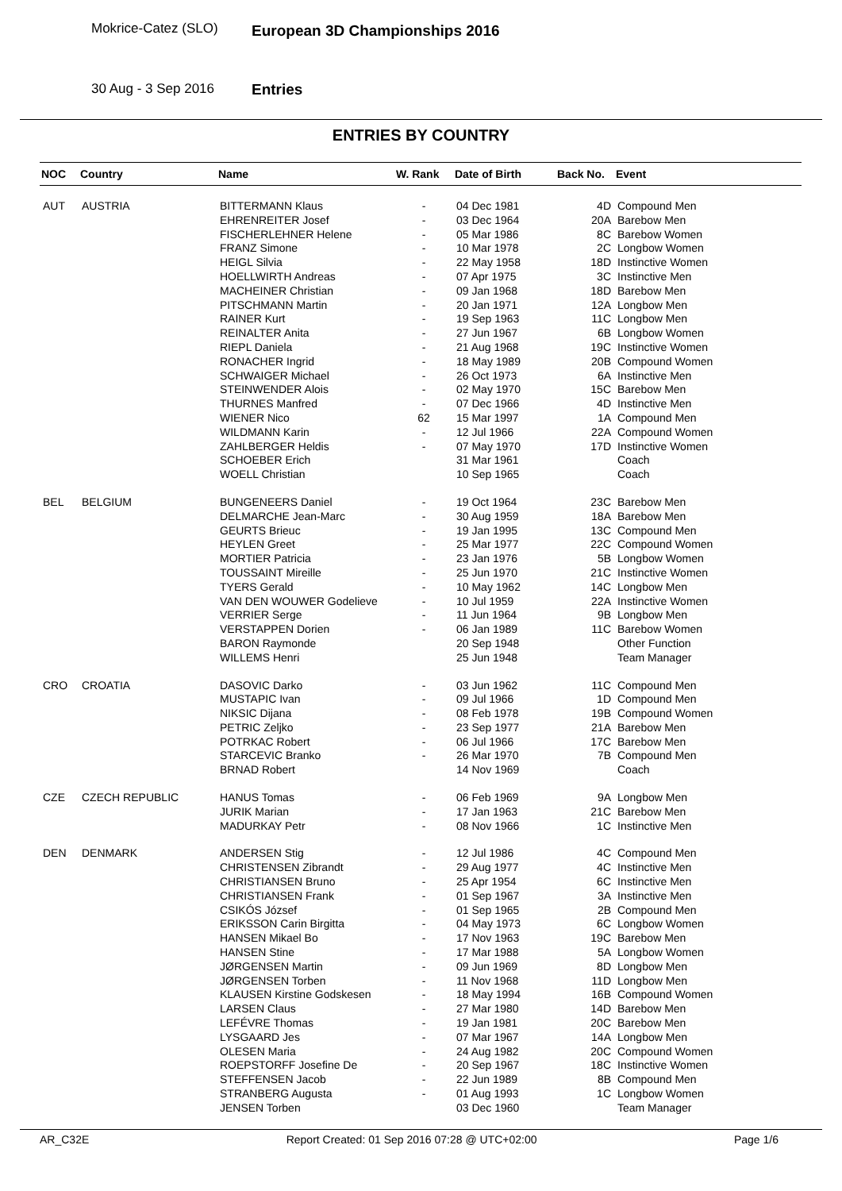Mokrice-Catez (SLO) European 3D Championships 2016
30 Aug - 3 Sep 2016 Entries
ENTRIES BY COUNTRY
| NOC | Country | Name | W. Rank | Date of Birth | Back No. | Event |
| --- | --- | --- | --- | --- | --- | --- |
| AUT | AUSTRIA | BITTERMANN Klaus | - | 04 Dec 1981 | 4D | Compound Men |
| | | EHRENREITER Josef | - | 03 Dec 1964 | 20A | Barebow Men |
| | | FISCHERLEHNER Helene | - | 05 Mar 1986 | 8C | Barebow Women |
| | | FRANZ Simone | - | 10 Mar 1978 | 2C | Longbow Women |
| | | HEIGL Silvia | - | 22 May 1958 | 18D | Instinctive Women |
| | | HOELLWIRTH Andreas | - | 07 Apr 1975 | 3C | Instinctive Men |
| | | MACHEINER Christian | - | 09 Jan 1968 | 18D | Barebow Men |
| | | PITSCHMANN Martin | - | 20 Jan 1971 | 12A | Longbow Men |
| | | RAINER Kurt | - | 19 Sep 1963 | 11C | Longbow Men |
| | | REINALTER Anita | - | 27 Jun 1967 | 6B | Longbow Women |
| | | RIEPL Daniela | - | 21 Aug 1968 | 19C | Instinctive Women |
| | | RONACHER Ingrid | - | 18 May 1989 | 20B | Compound Women |
| | | SCHWAIGER Michael | - | 26 Oct 1973 | 6A | Instinctive Men |
| | | STEINWENDER Alois | - | 02 May 1970 | 15C | Barebow Men |
| | | THURNES Manfred | - | 07 Dec 1966 | 4D | Instinctive Men |
| | | WIENER Nico | 62 | 15 Mar 1997 | 1A | Compound Men |
| | | WILDMANN Karin | - | 12 Jul 1966 | 22A | Compound Women |
| | | ZAHLBERGER Heldis | - | 07 May 1970 | 17D | Instinctive Women |
| | | SCHOEBER Erich | | 31 Mar 1961 | | Coach |
| | | WOELL Christian | | 10 Sep 1965 | | Coach |
| BEL | BELGIUM | BUNGENEERS Daniel | - | 19 Oct 1964 | 23C | Barebow Men |
| | | DELMARCHE Jean-Marc | - | 30 Aug 1959 | 18A | Barebow Men |
| | | GEURTS Brieuc | - | 19 Jan 1995 | 13C | Compound Men |
| | | HEYLEN Greet | - | 25 Mar 1977 | 22C | Compound Women |
| | | MORTIER Patricia | - | 23 Jan 1976 | 5B | Longbow Women |
| | | TOUSSAINT Mireille | - | 25 Jun 1970 | 21C | Instinctive Women |
| | | TYERS Gerald | - | 10 May 1962 | 14C | Longbow Men |
| | | VAN DEN WOUWER Godelieve | - | 10 Jul 1959 | 22A | Instinctive Women |
| | | VERRIER Serge | - | 11 Jun 1964 | 9B | Longbow Men |
| | | VERSTAPPEN Dorien | - | 06 Jan 1989 | 11C | Barebow Women |
| | | BARON Raymonde | | 20 Sep 1948 | | Other Function |
| | | WILLEMS Henri | | 25 Jun 1948 | | Team Manager |
| CRO | CROATIA | DASOVIC Darko | - | 03 Jun 1962 | 11C | Compound Men |
| | | MUSTAPIC Ivan | - | 09 Jul 1966 | 1D | Compound Men |
| | | NIKSIC Dijana | - | 08 Feb 1978 | 19B | Compound Women |
| | | PETRIC Zeljko | - | 23 Sep 1977 | 21A | Barebow Men |
| | | POTRKAC Robert | - | 06 Jul 1966 | 17C | Barebow Men |
| | | STARCEVIC Branko | - | 26 Mar 1970 | 7B | Compound Men |
| | | BRNAD Robert | | 14 Nov 1969 | | Coach |
| CZE | CZECH REPUBLIC | HANUS Tomas | - | 06 Feb 1969 | 9A | Longbow Men |
| | | JURIK Marian | - | 17 Jan 1963 | 21C | Barebow Men |
| | | MADURKAY Petr | - | 08 Nov 1966 | 1C | Instinctive Men |
| DEN | DENMARK | ANDERSEN Stig | - | 12 Jul 1986 | 4C | Compound Men |
| | | CHRISTENSEN Zibrandt | - | 29 Aug 1977 | 4C | Instinctive Men |
| | | CHRISTIANSEN Bruno | - | 25 Apr 1954 | 6C | Instinctive Men |
| | | CHRISTIANSEN Frank | - | 01 Sep 1967 | 3A | Instinctive Men |
| | | CSIKÓS József | - | 01 Sep 1965 | 2B | Compound Men |
| | | ERIKSSON Carin Birgitta | - | 04 May 1973 | 6C | Longbow Women |
| | | HANSEN Mikael Bo | - | 17 Nov 1963 | 19C | Barebow Men |
| | | HANSEN Stine | - | 17 Mar 1988 | 5A | Longbow Women |
| | | JØRGENSEN Martin | - | 09 Jun 1969 | 8D | Longbow Men |
| | | JØRGENSEN Torben | - | 11 Nov 1968 | 11D | Longbow Men |
| | | KLAUSEN Kirstine Godskesen | - | 18 May 1994 | 16B | Compound Women |
| | | LARSEN Claus | - | 27 Mar 1980 | 14D | Barebow Men |
| | | LEFÉVRE Thomas | - | 19 Jan 1981 | 20C | Barebow Men |
| | | LYSGAARD Jes | - | 07 Mar 1967 | 14A | Longbow Men |
| | | OLESEN Maria | - | 24 Aug 1982 | 20C | Compound Women |
| | | ROEPSTORFF Josefine De | - | 20 Sep 1967 | 18C | Instinctive Women |
| | | STEFFENSEN Jacob | - | 22 Jun 1989 | 8B | Compound Men |
| | | STRANBERG Augusta | - | 01 Aug 1993 | 1C | Longbow Women |
| | | JENSEN Torben | | 03 Dec 1960 | | Team Manager |
AR_C32E Report Created: 01 Sep 2016 07:28 @ UTC+02:00 Page 1/6